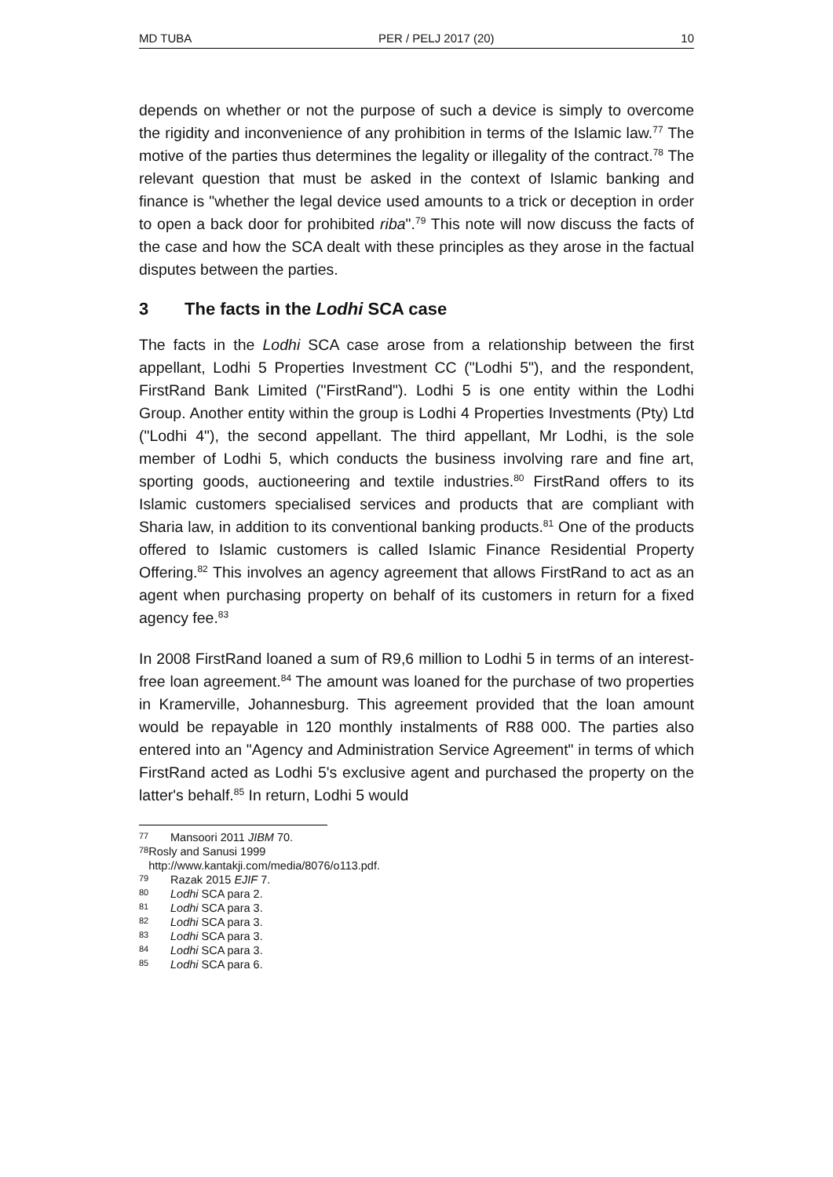MD TUBA PER / PELJ 2017 (20) 10
depends on whether or not the purpose of such a device is simply to overcome the rigidity and inconvenience of any prohibition in terms of the Islamic law.<sup>77</sup> The motive of the parties thus determines the legality or illegality of the contract.<sup>78</sup> The relevant question that must be asked in the context of Islamic banking and finance is "whether the legal device used amounts to a trick or deception in order to open a back door for prohibited riba".<sup>79</sup> This note will now discuss the facts of the case and how the SCA dealt with these principles as they arose in the factual disputes between the parties.
3 The facts in the Lodhi SCA case
The facts in the Lodhi SCA case arose from a relationship between the first appellant, Lodhi 5 Properties Investment CC ("Lodhi 5"), and the respondent, FirstRand Bank Limited ("FirstRand"). Lodhi 5 is one entity within the Lodhi Group. Another entity within the group is Lodhi 4 Properties Investments (Pty) Ltd ("Lodhi 4"), the second appellant. The third appellant, Mr Lodhi, is the sole member of Lodhi 5, which conducts the business involving rare and fine art, sporting goods, auctioneering and textile industries.<sup>80</sup> FirstRand offers to its Islamic customers specialised services and products that are compliant with Sharia law, in addition to its conventional banking products.<sup>81</sup> One of the products offered to Islamic customers is called Islamic Finance Residential Property Offering.<sup>82</sup> This involves an agency agreement that allows FirstRand to act as an agent when purchasing property on behalf of its customers in return for a fixed agency fee.<sup>83</sup>
In 2008 FirstRand loaned a sum of R9,6 million to Lodhi 5 in terms of an interest-free loan agreement.<sup>84</sup> The amount was loaned for the purchase of two properties in Kramerville, Johannesburg. This agreement provided that the loan amount would be repayable in 120 monthly instalments of R88 000. The parties also entered into an "Agency and Administration Service Agreement" in terms of which FirstRand acted as Lodhi 5's exclusive agent and purchased the property on the latter's behalf.<sup>85</sup> In return, Lodhi 5 would
<sup>77</sup> Mansoori 2011 JIBM 70.
<sup>78</sup> Rosly and Sanusi 1999 http://www.kantakji.com/media/8076/o113.pdf.
<sup>79</sup> Razak 2015 EJIF 7.
<sup>80</sup> Lodhi SCA para 2.
<sup>81</sup> Lodhi SCA para 3.
<sup>82</sup> Lodhi SCA para 3.
<sup>83</sup> Lodhi SCA para 3.
<sup>84</sup> Lodhi SCA para 3.
<sup>85</sup> Lodhi SCA para 6.